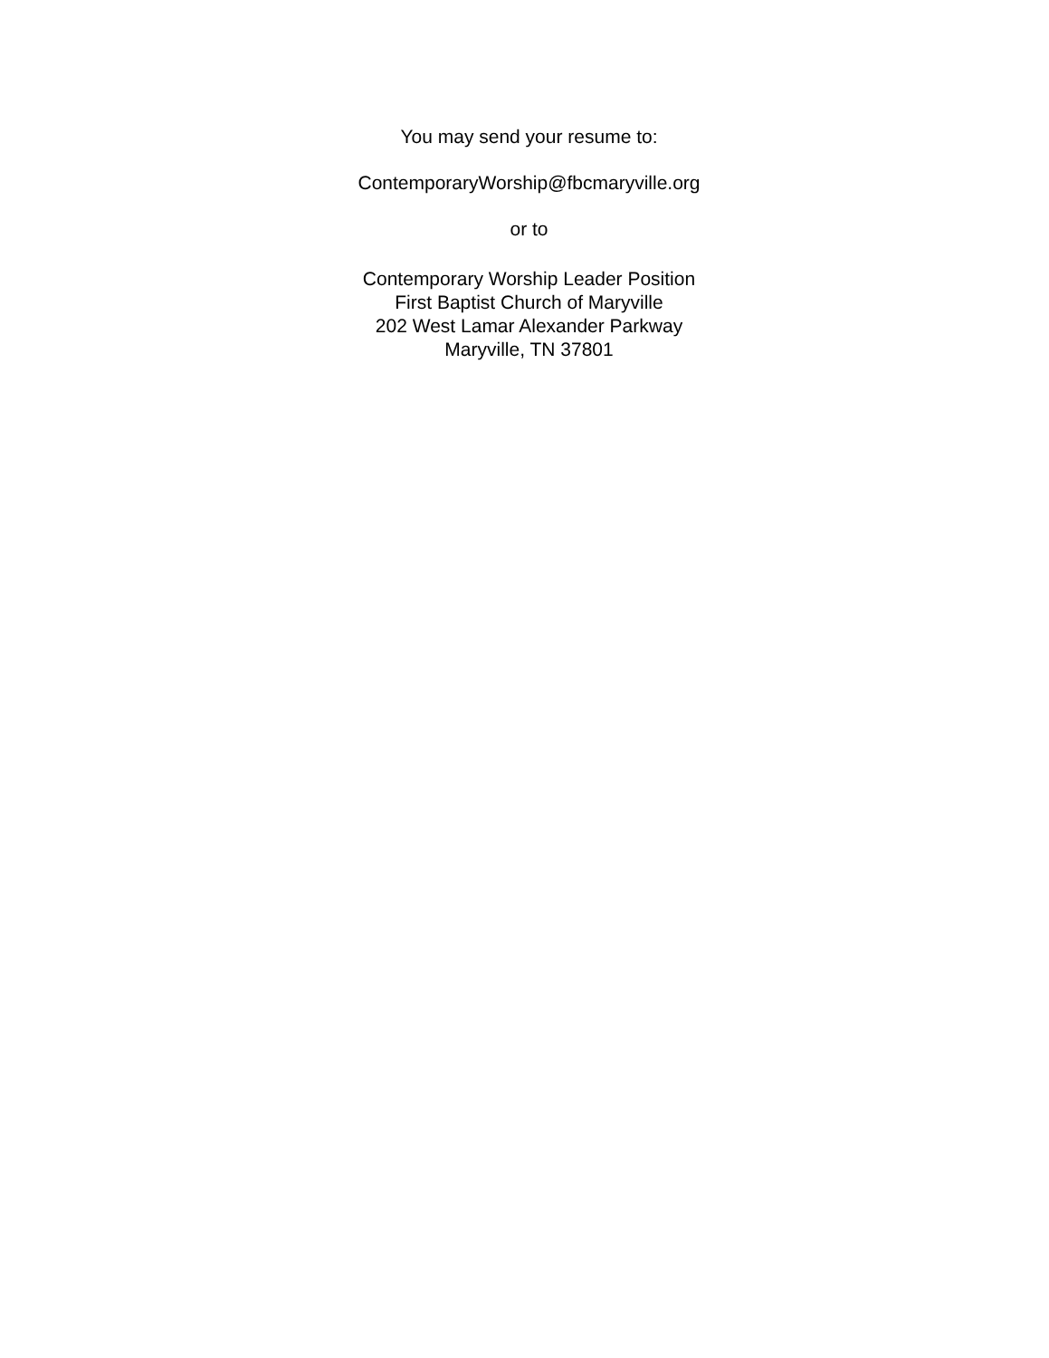You may send your resume to:
ContemporaryWorship@fbcmaryville.org
or to
Contemporary Worship Leader Position
First Baptist Church of Maryville
202 West Lamar Alexander Parkway
Maryville, TN 37801